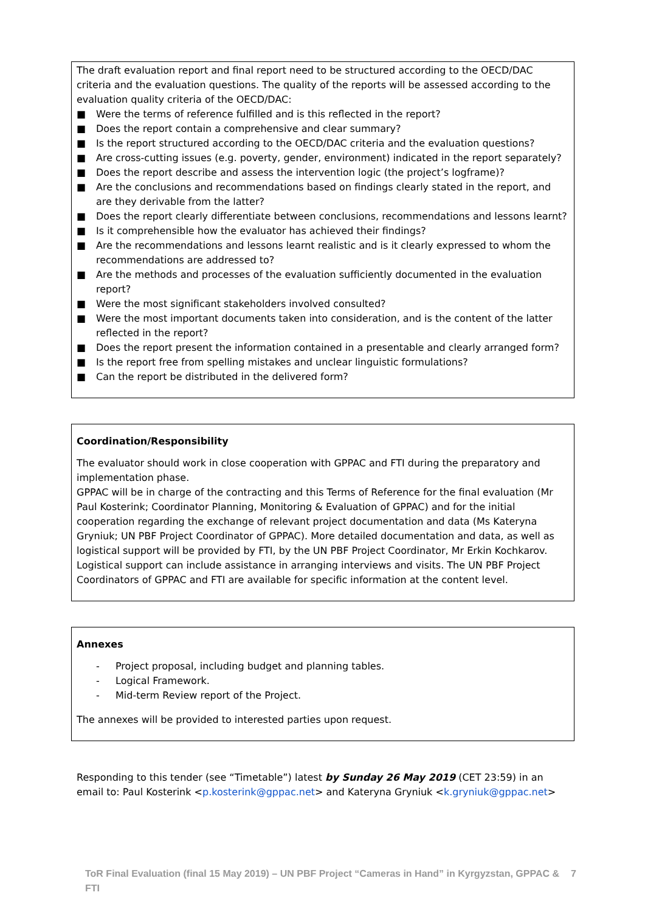The draft evaluation report and final report need to be structured according to the OECD/DAC criteria and the evaluation questions. The quality of the reports will be assessed according to the evaluation quality criteria of the OECD/DAC:
■ Were the terms of reference fulfilled and is this reflected in the report?
■ Does the report contain a comprehensive and clear summary?
■ Is the report structured according to the OECD/DAC criteria and the evaluation questions?
■ Are cross-cutting issues (e.g. poverty, gender, environment) indicated in the report separately?
■ Does the report describe and assess the intervention logic (the project’s logframe)?
■ Are the conclusions and recommendations based on findings clearly stated in the report, and are they derivable from the latter?
■ Does the report clearly differentiate between conclusions, recommendations and lessons learnt?
■ Is it comprehensible how the evaluator has achieved their findings?
■ Are the recommendations and lessons learnt realistic and is it clearly expressed to whom the recommendations are addressed to?
■ Are the methods and processes of the evaluation sufficiently documented in the evaluation report?
■ Were the most significant stakeholders involved consulted?
■ Were the most important documents taken into consideration, and is the content of the latter reflected in the report?
■ Does the report present the information contained in a presentable and clearly arranged form?
■ Is the report free from spelling mistakes and unclear linguistic formulations?
■ Can the report be distributed in the delivered form?
Coordination/Responsibility
The evaluator should work in close cooperation with GPPAC and FTI during the preparatory and implementation phase.
GPPAC will be in charge of the contracting and this Terms of Reference for the final evaluation (Mr Paul Kosterink; Coordinator Planning, Monitoring & Evaluation of GPPAC) and for the initial cooperation regarding the exchange of relevant project documentation and data (Ms Kateryna Gryniuk; UN PBF Project Coordinator of GPPAC). More detailed documentation and data, as well as logistical support will be provided by FTI, by the UN PBF Project Coordinator, Mr Erkin Kochkarov. Logistical support can include assistance in arranging interviews and visits. The UN PBF Project Coordinators of GPPAC and FTI are available for specific information at the content level.
Annexes
- Project proposal, including budget and planning tables.
- Logical Framework.
- Mid-term Review report of the Project.
The annexes will be provided to interested parties upon request.
Responding to this tender (see “Timetable”) latest by Sunday 26 May 2019 (CET 23:59) in an email to: Paul Kosterink <p.kosterink@gppac.net> and Kateryna Gryniuk <k.gryniuk@gppac.net>
ToR Final Evaluation (final 15 May 2019) – UN PBF Project “Cameras in Hand” in Kyrgyzstan, GPPAC & FTI 7